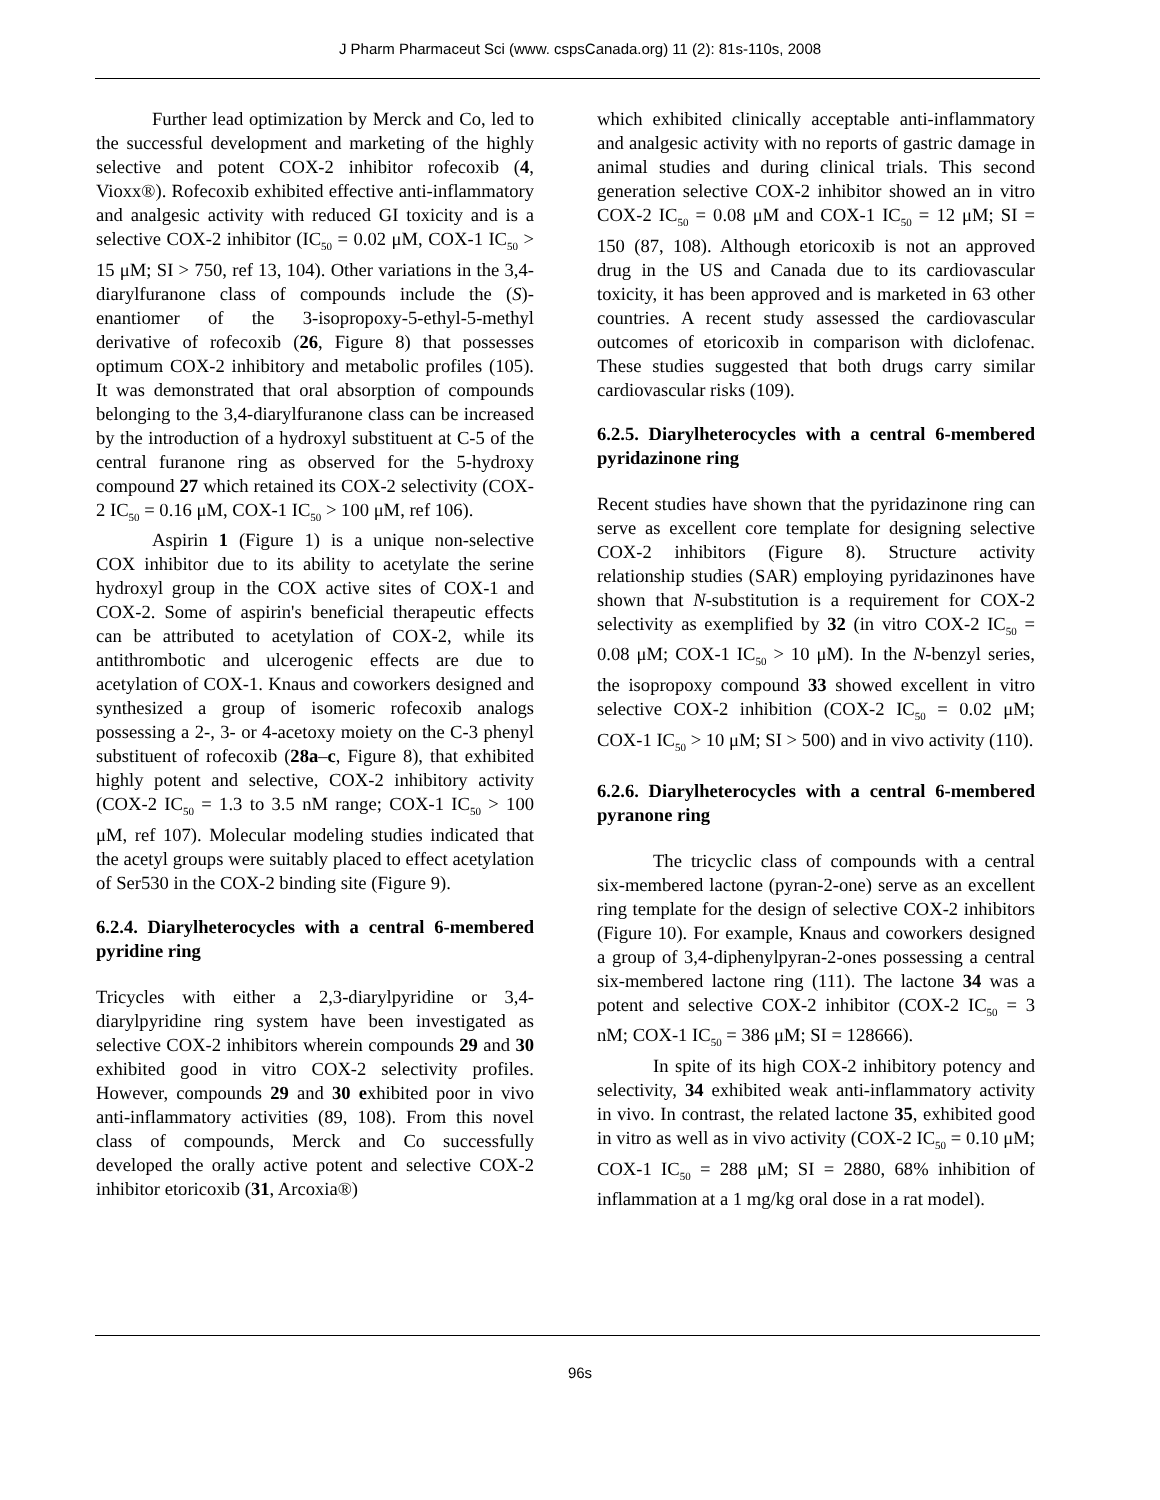J Pharm Pharmaceut Sci (www. cspsCanada.org) 11 (2): 81s-110s, 2008
Further lead optimization by Merck and Co, led to the successful development and marketing of the highly selective and potent COX-2 inhibitor rofecoxib (4, Vioxx®). Rofecoxib exhibited effective anti-inflammatory and analgesic activity with reduced GI toxicity and is a selective COX-2 inhibitor (IC<sub>50</sub> = 0.02 μM, COX-1 IC<sub>50</sub> > 15 μM; SI > 750, ref 13, 104). Other variations in the 3,4-diarylfuranone class of compounds include the (S)-enantiomer of the 3-isopropoxy-5-ethyl-5-methyl derivative of rofecoxib (26, Figure 8) that possesses optimum COX-2 inhibitory and metabolic profiles (105). It was demonstrated that oral absorption of compounds belonging to the 3,4-diarylfuranone class can be increased by the introduction of a hydroxyl substituent at C-5 of the central furanone ring as observed for the 5-hydroxy compound 27 which retained its COX-2 selectivity (COX-2 IC<sub>50</sub> = 0.16 μM, COX-1 IC<sub>50</sub> > 100 μM, ref 106).
Aspirin 1 (Figure 1) is a unique non-selective COX inhibitor due to its ability to acetylate the serine hydroxyl group in the COX active sites of COX-1 and COX-2. Some of aspirin's beneficial therapeutic effects can be attributed to acetylation of COX-2, while its antithrombotic and ulcerogenic effects are due to acetylation of COX-1. Knaus and coworkers designed and synthesized a group of isomeric rofecoxib analogs possessing a 2-, 3- or 4-acetoxy moiety on the C-3 phenyl substituent of rofecoxib (28a–c, Figure 8), that exhibited highly potent and selective, COX-2 inhibitory activity (COX-2 IC<sub>50</sub> = 1.3 to 3.5 nM range; COX-1 IC<sub>50</sub> > 100 μM, ref 107). Molecular modeling studies indicated that the acetyl groups were suitably placed to effect acetylation of Ser530 in the COX-2 binding site (Figure 9).
6.2.4. Diarylheterocycles with a central 6-membered pyridine ring
Tricycles with either a 2,3-diarylpyridine or 3,4-diarylpyridine ring system have been investigated as selective COX-2 inhibitors wherein compounds 29 and 30 exhibited good in vitro COX-2 selectivity profiles. However, compounds 29 and 30 exhibited poor in vivo anti-inflammatory activities (89, 108). From this novel class of compounds, Merck and Co successfully developed the orally active potent and selective COX-2 inhibitor etoricoxib (31, Arcoxia®)
which exhibited clinically acceptable anti-inflammatory and analgesic activity with no reports of gastric damage in animal studies and during clinical trials. This second generation selective COX-2 inhibitor showed an in vitro COX-2 IC<sub>50</sub> = 0.08 μM and COX-1 IC<sub>50</sub> = 12 μM; SI = 150 (87, 108). Although etoricoxib is not an approved drug in the US and Canada due to its cardiovascular toxicity, it has been approved and is marketed in 63 other countries. A recent study assessed the cardiovascular outcomes of etoricoxib in comparison with diclofenac. These studies suggested that both drugs carry similar cardiovascular risks (109).
6.2.5. Diarylheterocycles with a central 6-membered pyridazinone ring
Recent studies have shown that the pyridazinone ring can serve as excellent core template for designing selective COX-2 inhibitors (Figure 8). Structure activity relationship studies (SAR) employing pyridazinones have shown that N-substitution is a requirement for COX-2 selectivity as exemplified by 32 (in vitro COX-2 IC<sub>50</sub> = 0.08 μM; COX-1 IC<sub>50</sub> > 10 μM). In the N-benzyl series, the isopropoxy compound 33 showed excellent in vitro selective COX-2 inhibition (COX-2 IC<sub>50</sub> = 0.02 μM; COX-1 IC<sub>50</sub> > 10 μM; SI > 500) and in vivo activity (110).
6.2.6. Diarylheterocycles with a central 6-membered pyranone ring
The tricyclic class of compounds with a central six-membered lactone (pyran-2-one) serve as an excellent ring template for the design of selective COX-2 inhibitors (Figure 10). For example, Knaus and coworkers designed a group of 3,4-diphenylpyran-2-ones possessing a central six-membered lactone ring (111). The lactone 34 was a potent and selective COX-2 inhibitor (COX-2 IC<sub>50</sub> = 3 nM; COX-1 IC<sub>50</sub> = 386 μM; SI = 128666).
In spite of its high COX-2 inhibitory potency and selectivity, 34 exhibited weak anti-inflammatory activity in vivo. In contrast, the related lactone 35, exhibited good in vitro as well as in vivo activity (COX-2 IC<sub>50</sub> = 0.10 μM; COX-1 IC<sub>50</sub> = 288 μM; SI = 2880, 68% inhibition of inflammation at a 1 mg/kg oral dose in a rat model).
96s